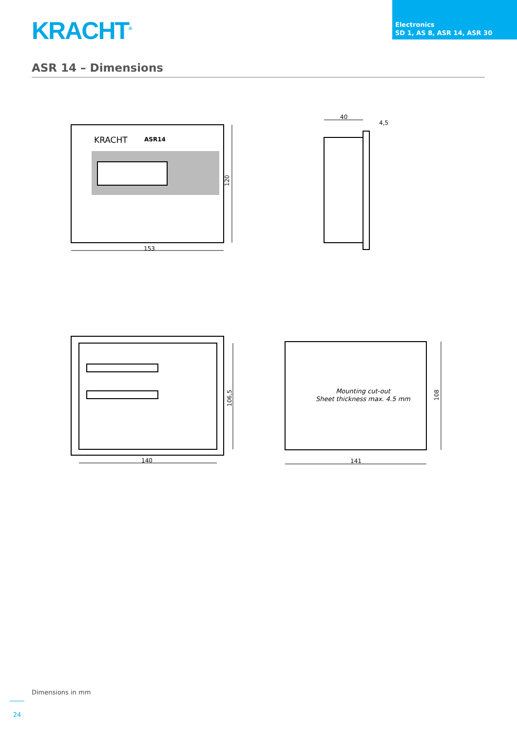KRACHT<sup>®</sup>
Electronics
SD 1, AS 8, ASR 14, ASR 30
ASR 14 – Dimensions
ASR14
KRACHT
153
120
40
4,5
140
106,5
141
108
Mounting cut-out
Sheet thickness max. 4.5 mm
Dimensions in mm
24